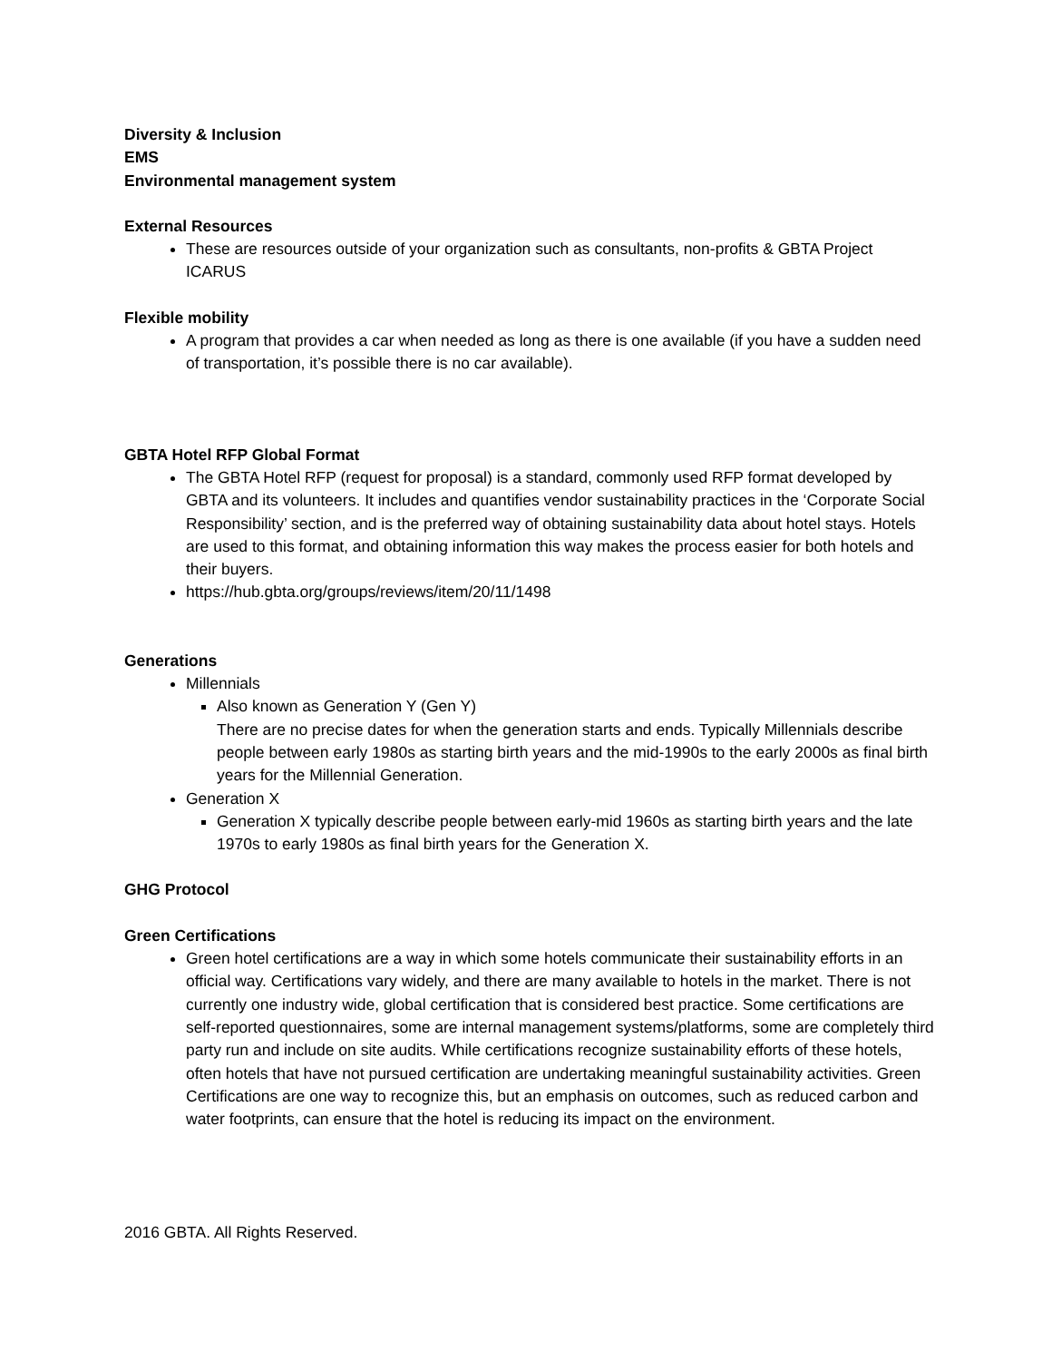Diversity & Inclusion
EMS
Environmental management system
External Resources
These are resources outside of your organization such as consultants, non-profits & GBTA Project ICARUS
Flexible mobility
A program that provides a car when needed as long as there is one available (if you have a sudden need of transportation, it’s possible there is no car available).
GBTA Hotel RFP Global Format
The GBTA Hotel RFP (request for proposal) is a standard, commonly used RFP format developed by GBTA and its volunteers. It includes and quantifies vendor sustainability practices in the ‘Corporate Social Responsibility’ section, and is the preferred way of obtaining sustainability data about hotel stays. Hotels are used to this format, and obtaining information this way makes the process easier for both hotels and their buyers.
https://hub.gbta.org/groups/reviews/item/20/11/1498
Generations
Millennials
Also known as Generation Y (Gen Y)
There are no precise dates for when the generation starts and ends. Typically Millennials describe people between early 1980s as starting birth years and the mid-1990s to the early 2000s as final birth years for the Millennial Generation.
Generation X
Generation X typically describe people between early-mid 1960s as starting birth years and the late 1970s to early 1980s as final birth years for the Generation X.
GHG Protocol
Green Certifications
Green hotel certifications are a way in which some hotels communicate their sustainability efforts in an official way. Certifications vary widely, and there are many available to hotels in the market. There is not currently one industry wide, global certification that is considered best practice. Some certifications are self-reported questionnaires, some are internal management systems/platforms, some are completely third party run and include on site audits. While certifications recognize sustainability efforts of these hotels, often hotels that have not pursued certification are undertaking meaningful sustainability activities. Green Certifications are one way to recognize this, but an emphasis on outcomes, such as reduced carbon and water footprints, can ensure that the hotel is reducing its impact on the environment.
2016 GBTA. All Rights Reserved.